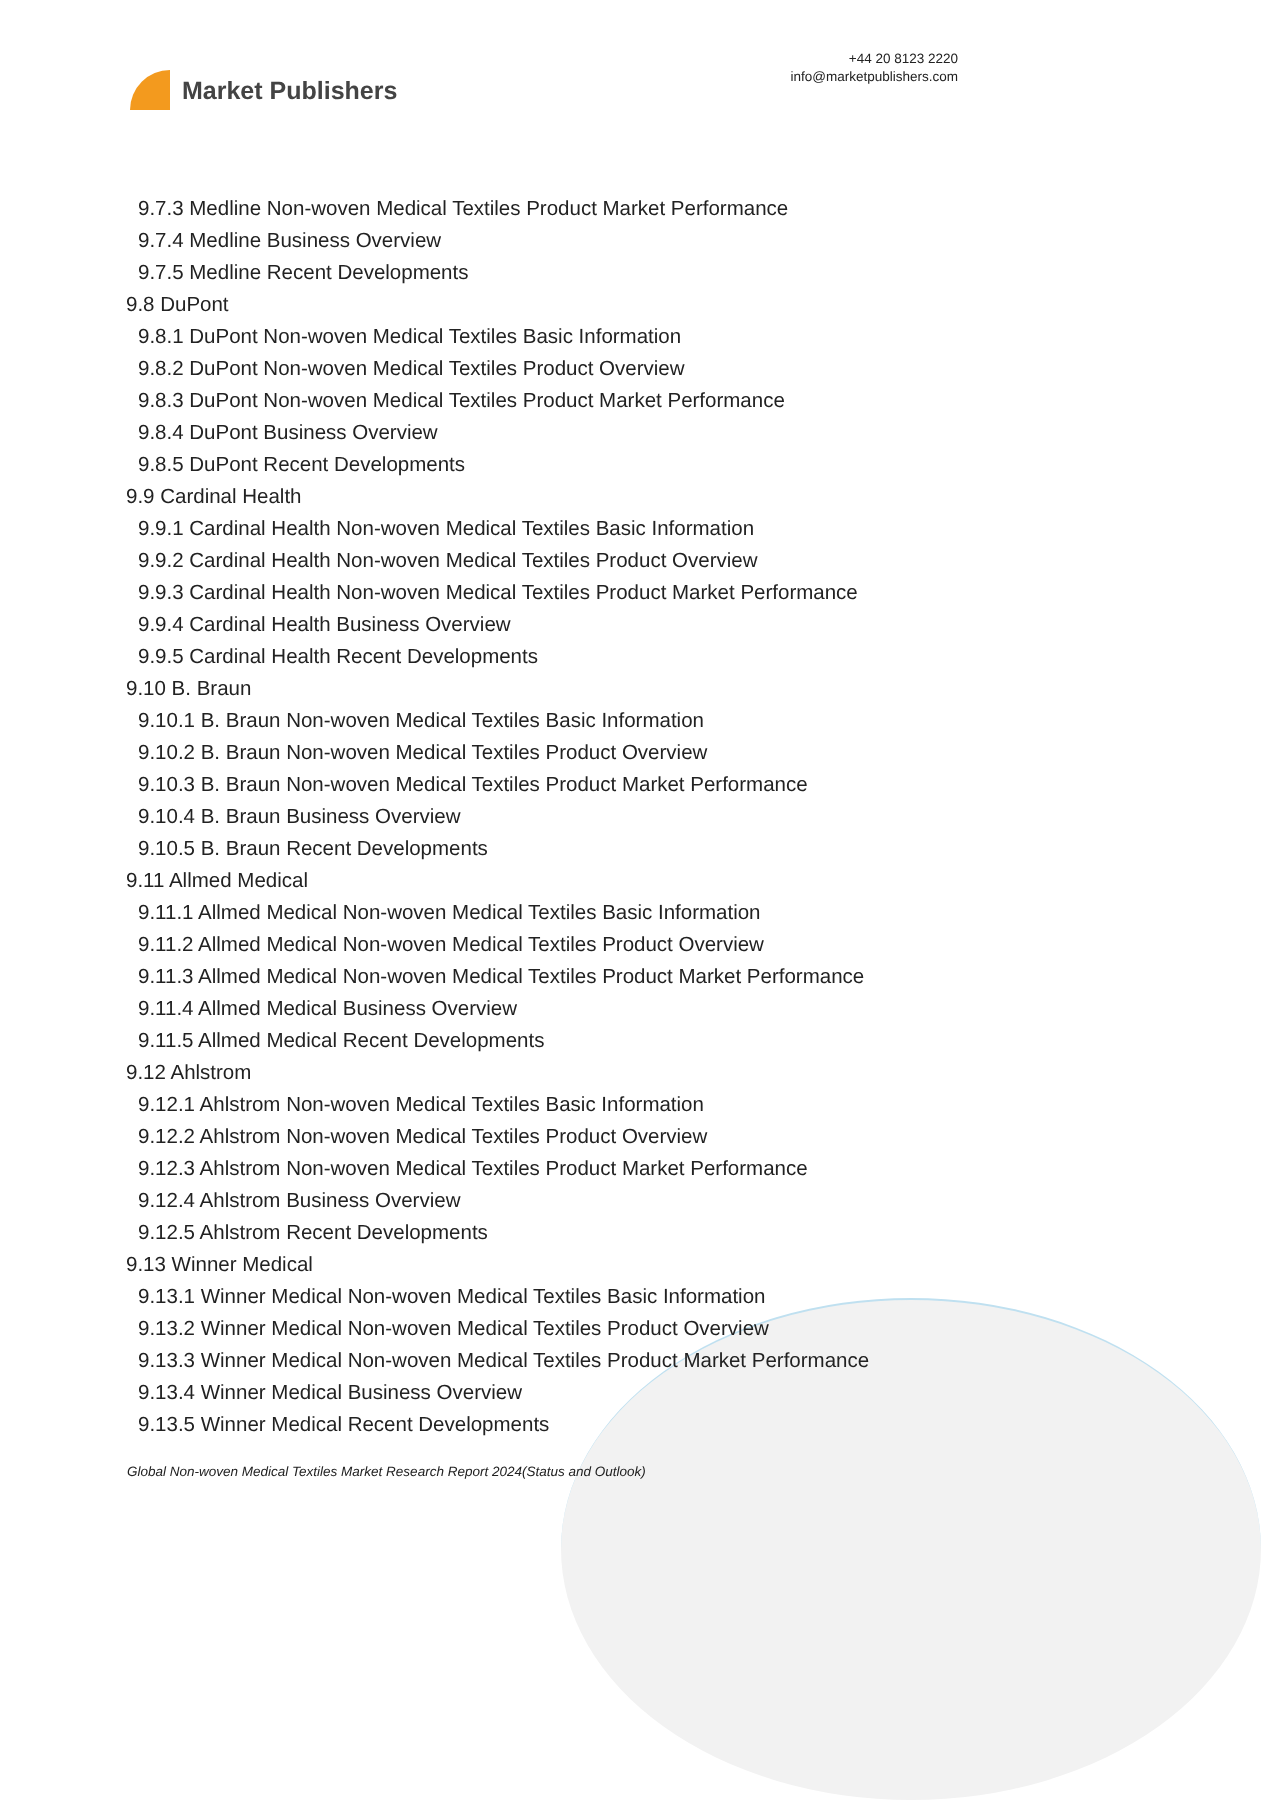Market Publishers
+44 20 8123 2220
info@marketpublishers.com
9.7.3 Medline Non-woven Medical Textiles Product Market Performance
9.7.4 Medline Business Overview
9.7.5 Medline Recent Developments
9.8 DuPont
9.8.1 DuPont Non-woven Medical Textiles Basic Information
9.8.2 DuPont Non-woven Medical Textiles Product Overview
9.8.3 DuPont Non-woven Medical Textiles Product Market Performance
9.8.4 DuPont Business Overview
9.8.5 DuPont Recent Developments
9.9 Cardinal Health
9.9.1 Cardinal Health Non-woven Medical Textiles Basic Information
9.9.2 Cardinal Health Non-woven Medical Textiles Product Overview
9.9.3 Cardinal Health Non-woven Medical Textiles Product Market Performance
9.9.4 Cardinal Health Business Overview
9.9.5 Cardinal Health Recent Developments
9.10 B. Braun
9.10.1 B. Braun Non-woven Medical Textiles Basic Information
9.10.2 B. Braun Non-woven Medical Textiles Product Overview
9.10.3 B. Braun Non-woven Medical Textiles Product Market Performance
9.10.4 B. Braun Business Overview
9.10.5 B. Braun Recent Developments
9.11 Allmed Medical
9.11.1 Allmed Medical Non-woven Medical Textiles Basic Information
9.11.2 Allmed Medical Non-woven Medical Textiles Product Overview
9.11.3 Allmed Medical Non-woven Medical Textiles Product Market Performance
9.11.4 Allmed Medical Business Overview
9.11.5 Allmed Medical Recent Developments
9.12 Ahlstrom
9.12.1 Ahlstrom Non-woven Medical Textiles Basic Information
9.12.2 Ahlstrom Non-woven Medical Textiles Product Overview
9.12.3 Ahlstrom Non-woven Medical Textiles Product Market Performance
9.12.4 Ahlstrom Business Overview
9.12.5 Ahlstrom Recent Developments
9.13 Winner Medical
9.13.1 Winner Medical Non-woven Medical Textiles Basic Information
9.13.2 Winner Medical Non-woven Medical Textiles Product Overview
9.13.3 Winner Medical Non-woven Medical Textiles Product Market Performance
9.13.4 Winner Medical Business Overview
9.13.5 Winner Medical Recent Developments
Global Non-woven Medical Textiles Market Research Report 2024(Status and Outlook)